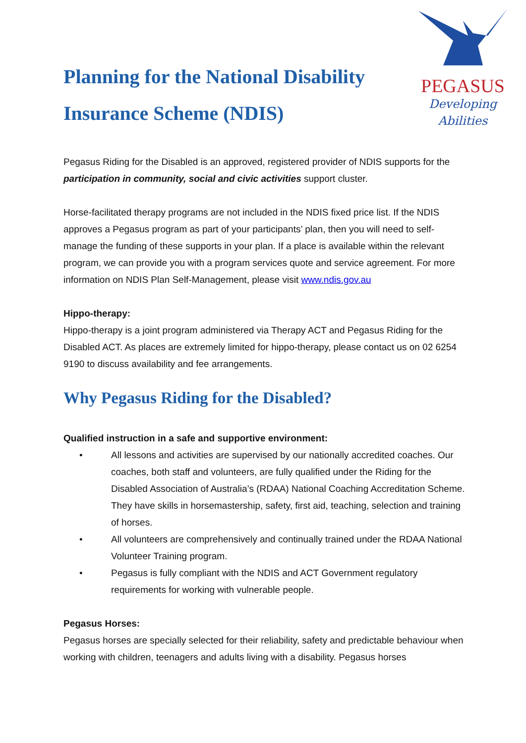Planning for the National Disability
Insurance Scheme (NDIS)
PEGASUS
Developing Abilities
Pegasus Riding for the Disabled is an approved, registered provider of NDIS supports for the participation in community, social and civic activities support cluster.
Horse-facilitated therapy programs are not included in the NDIS fixed price list. If the NDIS approves a Pegasus program as part of your participants’ plan, then you will need to self-manage the funding of these supports in your plan. If a place is available within the relevant program, we can provide you with a program services quote and service agreement. For more information on NDIS Plan Self-Management, please visit www.ndis.gov.au
Hippo-therapy:
Hippo-therapy is a joint program administered via Therapy ACT and Pegasus Riding for the Disabled ACT. As places are extremely limited for hippo-therapy, please contact us on 02 6254 9190 to discuss availability and fee arrangements.
Why Pegasus Riding for the Disabled?
Qualified instruction in a safe and supportive environment:
• All lessons and activities are supervised by our nationally accredited coaches. Our coaches, both staff and volunteers, are fully qualified under the Riding for the Disabled Association of Australia’s (RDAA) National Coaching Accreditation Scheme. They have skills in horsemastership, safety, first aid, teaching, selection and training of horses.
• All volunteers are comprehensively and continually trained under the RDAA National Volunteer Training program.
• Pegasus is fully compliant with the NDIS and ACT Government regulatory requirements for working with vulnerable people.
Pegasus Horses:
Pegasus horses are specially selected for their reliability, safety and predictable behaviour when working with children, teenagers and adults living with a disability. Pegasus horses